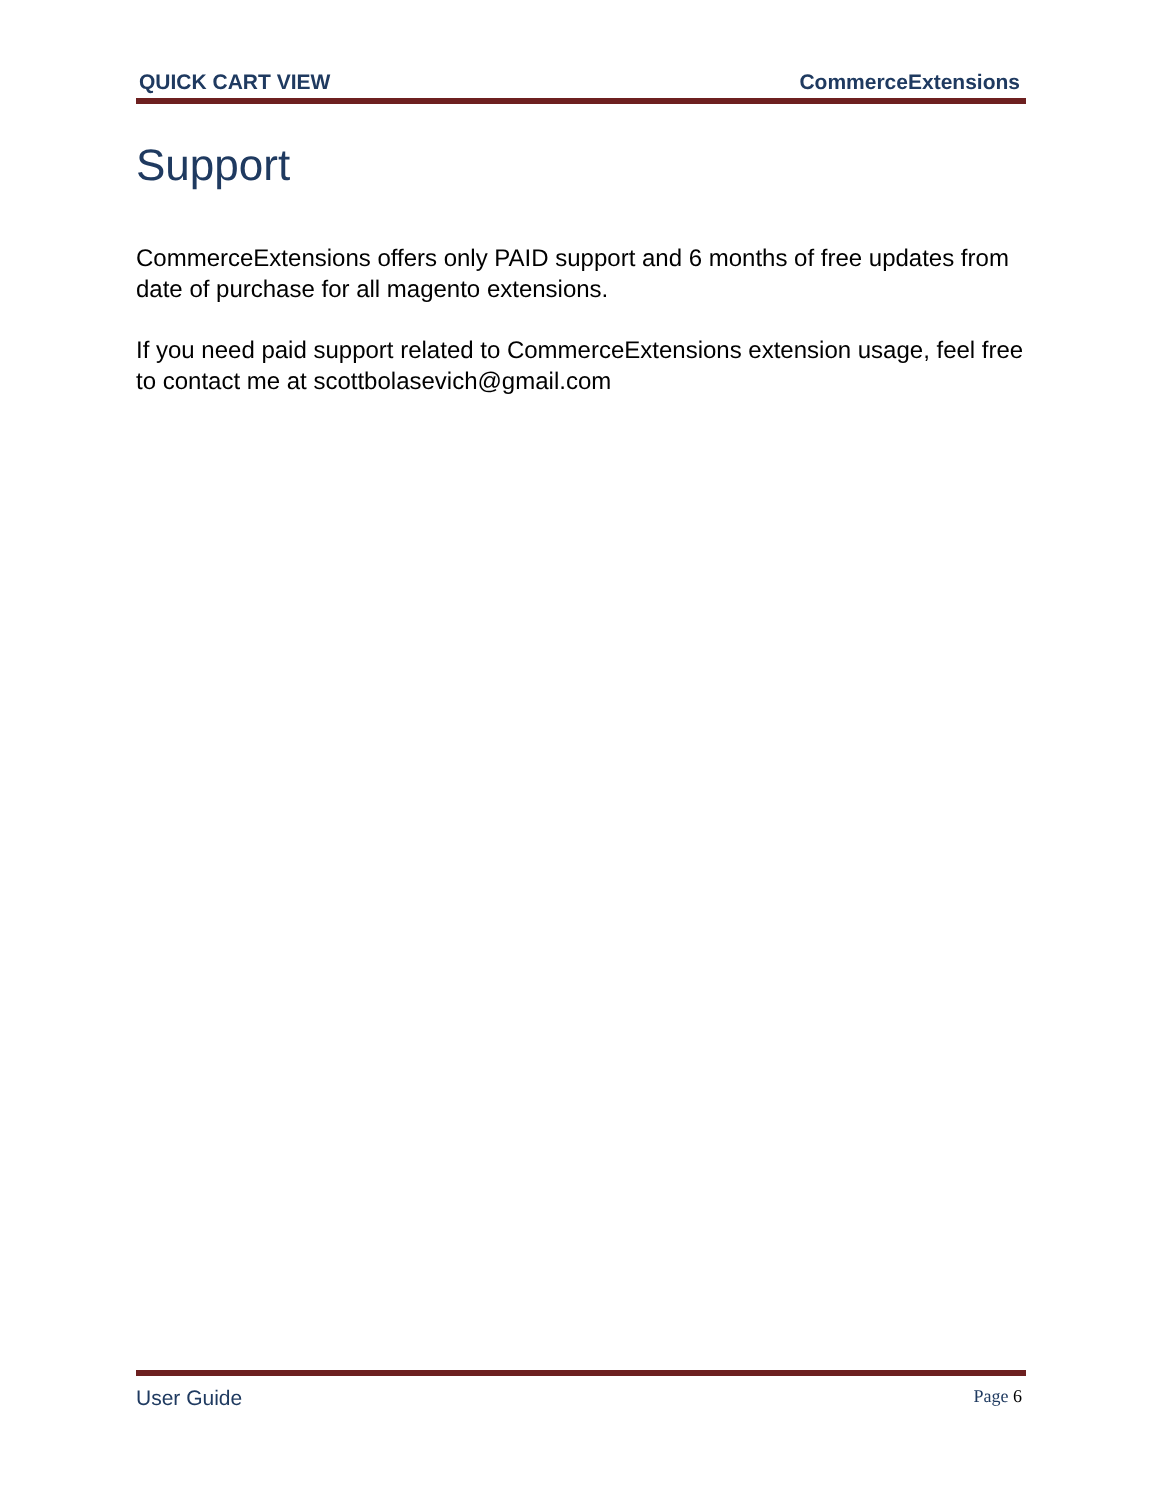QUICK CART VIEW CommerceExtensions
Support
CommerceExtensions offers only PAID support and 6 months of free updates from date of purchase for all magento extensions.
If you need paid support related to CommerceExtensions extension usage, feel free to contact me at scottbolasevich@gmail.com
User Guide Page 6